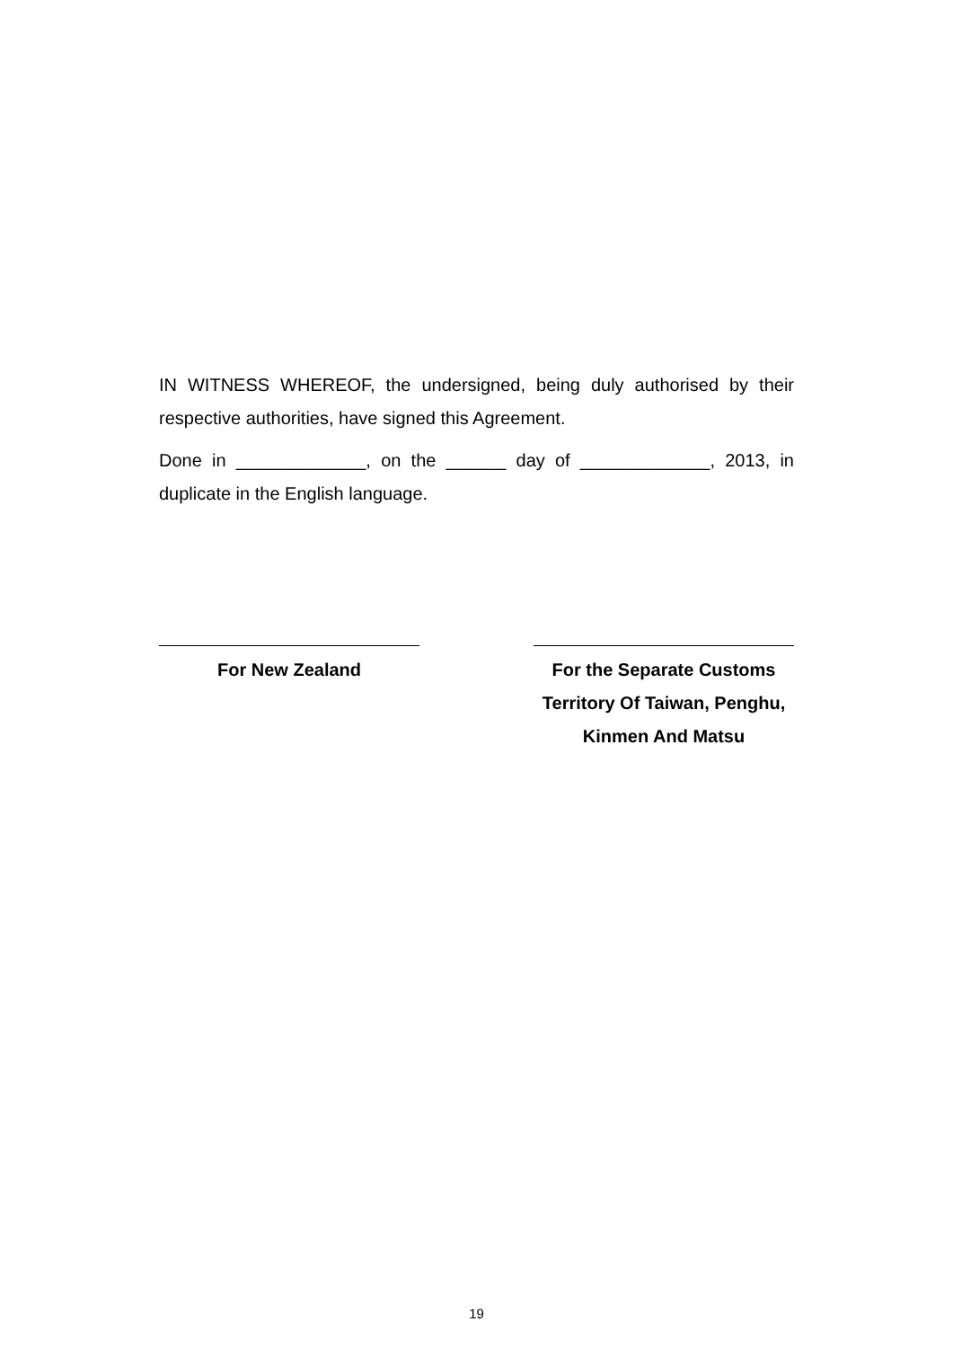IN WITNESS WHEREOF, the undersigned, being duly authorised by their respective authorities, have signed this Agreement.
Done in _____________, on the ______ day of _____________, 2013, in duplicate in the English language.
For New Zealand For the Separate Customs Territory Of Taiwan, Penghu, Kinmen And Matsu
19